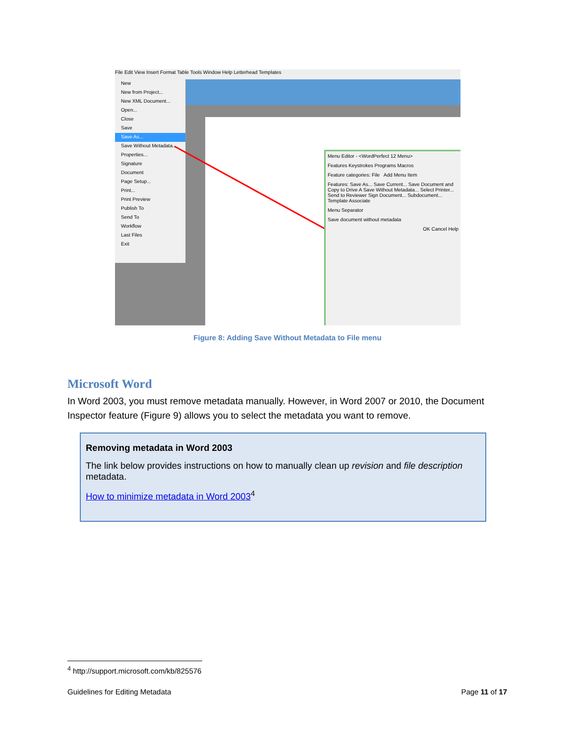File Edit View Insert Format Table Tools Window Help Letterhead Templates
New
New from Project...
New XML Document...
Open...
Close
Save
Save As...
Save Without Metadata...
Properties...
Signature
Document
Page Setup...
Print...
Print Preview
Publish To
Send To
Workflow
Last Files
Exit
Menu Editor - <WordPerfect 12 Menu>
Features Keystrokes Programs Macros
Feature categories: File Add Menu Item
Features: Save As... Save Current... Save Document and Copy to Drive A Save Without Metadata... Select Printer... Send to Reviewer Sign Document... Subdocument... Template Associate
Menu Separator
Save document without metadata
OK Cancel Help
Figure 8: Adding Save Without Metadata to File menu
Microsoft Word
In Word 2003, you must remove metadata manually. However, in Word 2007 or 2010, the Document Inspector feature (Figure 9) allows you to select the metadata you want to remove.
Removing metadata in Word 2003
The link below provides instructions on how to manually clean up revision and file description metadata.
How to minimize metadata in Word 2003<sup>4</sup>
<sup>4</sup> http://support.microsoft.com/kb/825576
Guidelines for Editing Metadata Page 11 of 17